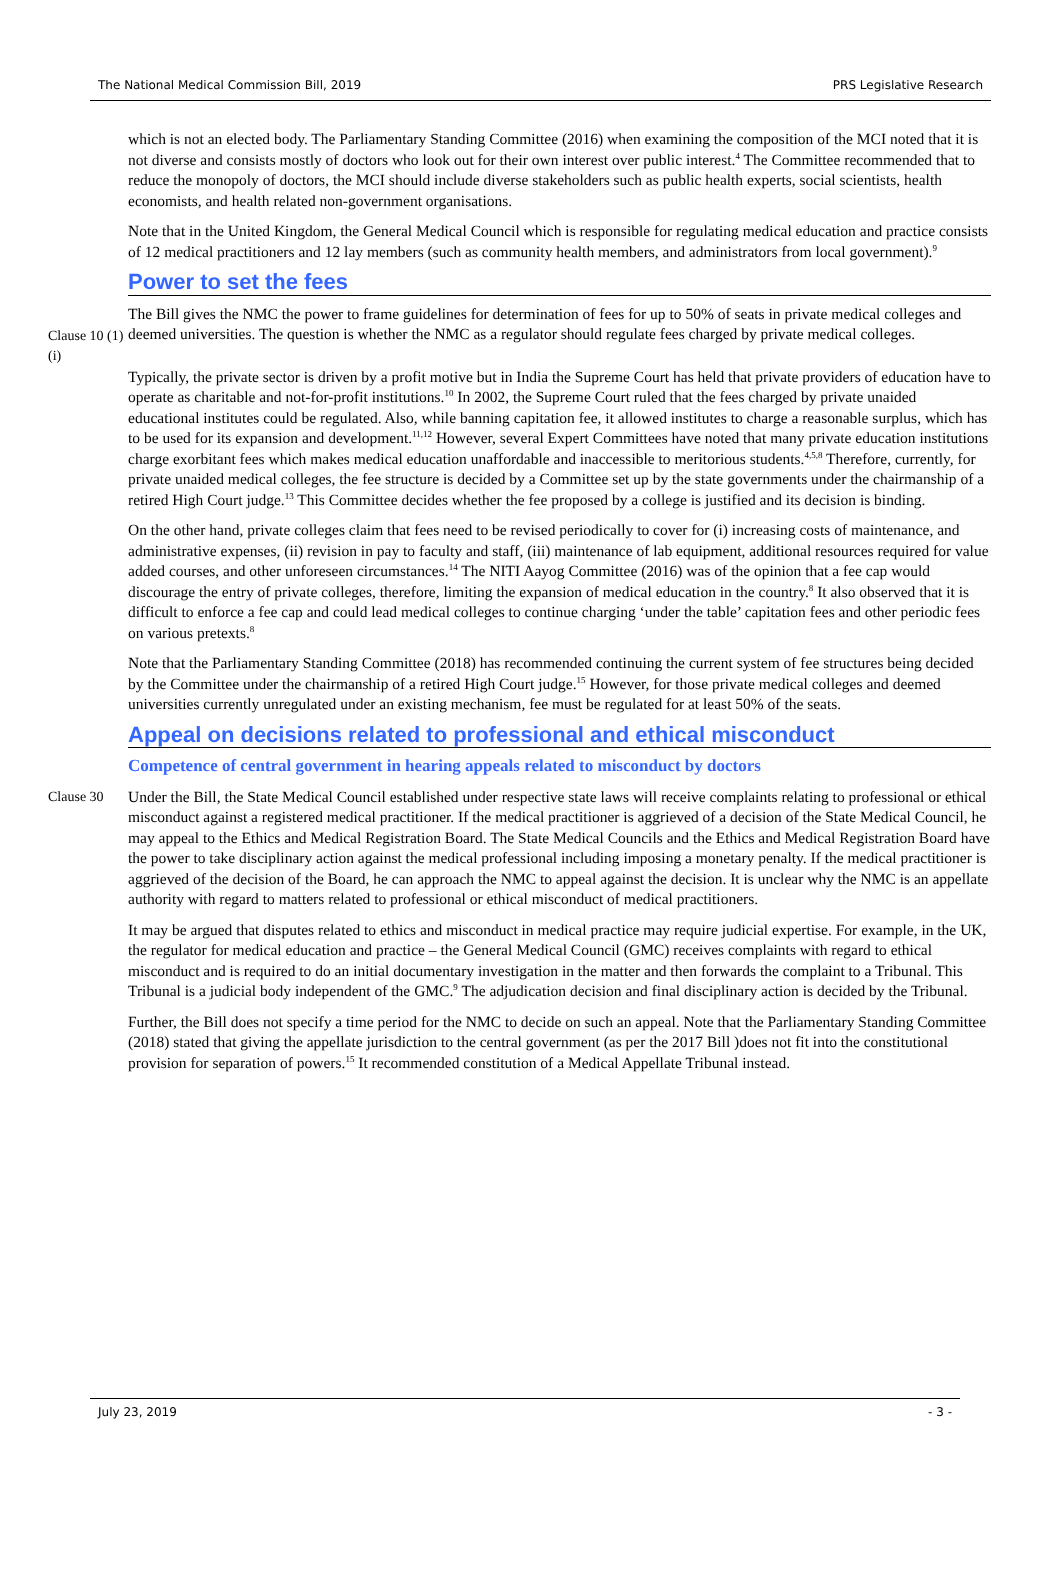The National Medical Commission Bill, 2019 PRS Legislative Research
which is not an elected body. The Parliamentary Standing Committee (2016) when examining the composition of the MCI noted that it is not diverse and consists mostly of doctors who look out for their own interest over public interest.<sup>4</sup> The Committee recommended that to reduce the monopoly of doctors, the MCI should include diverse stakeholders such as public health experts, social scientists, health economists, and health related non-government organisations.
Note that in the United Kingdom, the General Medical Council which is responsible for regulating medical education and practice consists of 12 medical practitioners and 12 lay members (such as community health members, and administrators from local government).<sup>9</sup>
Power to set the fees
Clause 10 (1) (i)
The Bill gives the NMC the power to frame guidelines for determination of fees for up to 50% of seats in private medical colleges and deemed universities. The question is whether the NMC as a regulator should regulate fees charged by private medical colleges.
Typically, the private sector is driven by a profit motive but in India the Supreme Court has held that private providers of education have to operate as charitable and not-for-profit institutions.<sup>10</sup> In 2002, the Supreme Court ruled that the fees charged by private unaided educational institutes could be regulated. Also, while banning capitation fee, it allowed institutes to charge a reasonable surplus, which has to be used for its expansion and development.<sup>11,12</sup> However, several Expert Committees have noted that many private education institutions charge exorbitant fees which makes medical education unaffordable and inaccessible to meritorious students.<sup>4,5,8</sup> Therefore, currently, for private unaided medical colleges, the fee structure is decided by a Committee set up by the state governments under the chairmanship of a retired High Court judge.<sup>13</sup> This Committee decides whether the fee proposed by a college is justified and its decision is binding.
On the other hand, private colleges claim that fees need to be revised periodically to cover for (i) increasing costs of maintenance, and administrative expenses, (ii) revision in pay to faculty and staff, (iii) maintenance of lab equipment, additional resources required for value added courses, and other unforeseen circumstances.<sup>14</sup> The NITI Aayog Committee (2016) was of the opinion that a fee cap would discourage the entry of private colleges, therefore, limiting the expansion of medical education in the country.<sup>8</sup> It also observed that it is difficult to enforce a fee cap and could lead medical colleges to continue charging ‘under the table’ capitation fees and other periodic fees on various pretexts.<sup>8</sup>
Note that the Parliamentary Standing Committee (2018) has recommended continuing the current system of fee structures being decided by the Committee under the chairmanship of a retired High Court judge.<sup>15</sup> However, for those private medical colleges and deemed universities currently unregulated under an existing mechanism, fee must be regulated for at least 50% of the seats.
Appeal on decisions related to professional and ethical misconduct
Competence of central government in hearing appeals related to misconduct by doctors
Clause 30 Under the Bill, the State Medical Council established under respective state laws will receive complaints relating to professional or ethical misconduct against a registered medical practitioner. If the medical practitioner is aggrieved of a decision of the State Medical Council, he may appeal to the Ethics and Medical Registration Board. The State Medical Councils and the Ethics and Medical Registration Board have the power to take disciplinary action against the medical professional including imposing a monetary penalty. If the medical practitioner is aggrieved of the decision of the Board, he can approach the NMC to appeal against the decision. It is unclear why the NMC is an appellate authority with regard to matters related to professional or ethical misconduct of medical practitioners.
It may be argued that disputes related to ethics and misconduct in medical practice may require judicial expertise. For example, in the UK, the regulator for medical education and practice – the General Medical Council (GMC) receives complaints with regard to ethical misconduct and is required to do an initial documentary investigation in the matter and then forwards the complaint to a Tribunal. This Tribunal is a judicial body independent of the GMC.<sup>9</sup> The adjudication decision and final disciplinary action is decided by the Tribunal.
Further, the Bill does not specify a time period for the NMC to decide on such an appeal. Note that the Parliamentary Standing Committee (2018) stated that giving the appellate jurisdiction to the central government (as per the 2017 Bill )does not fit into the constitutional provision for separation of powers.<sup>15</sup> It recommended constitution of a Medical Appellate Tribunal instead.
July 23, 2019 - 3 -